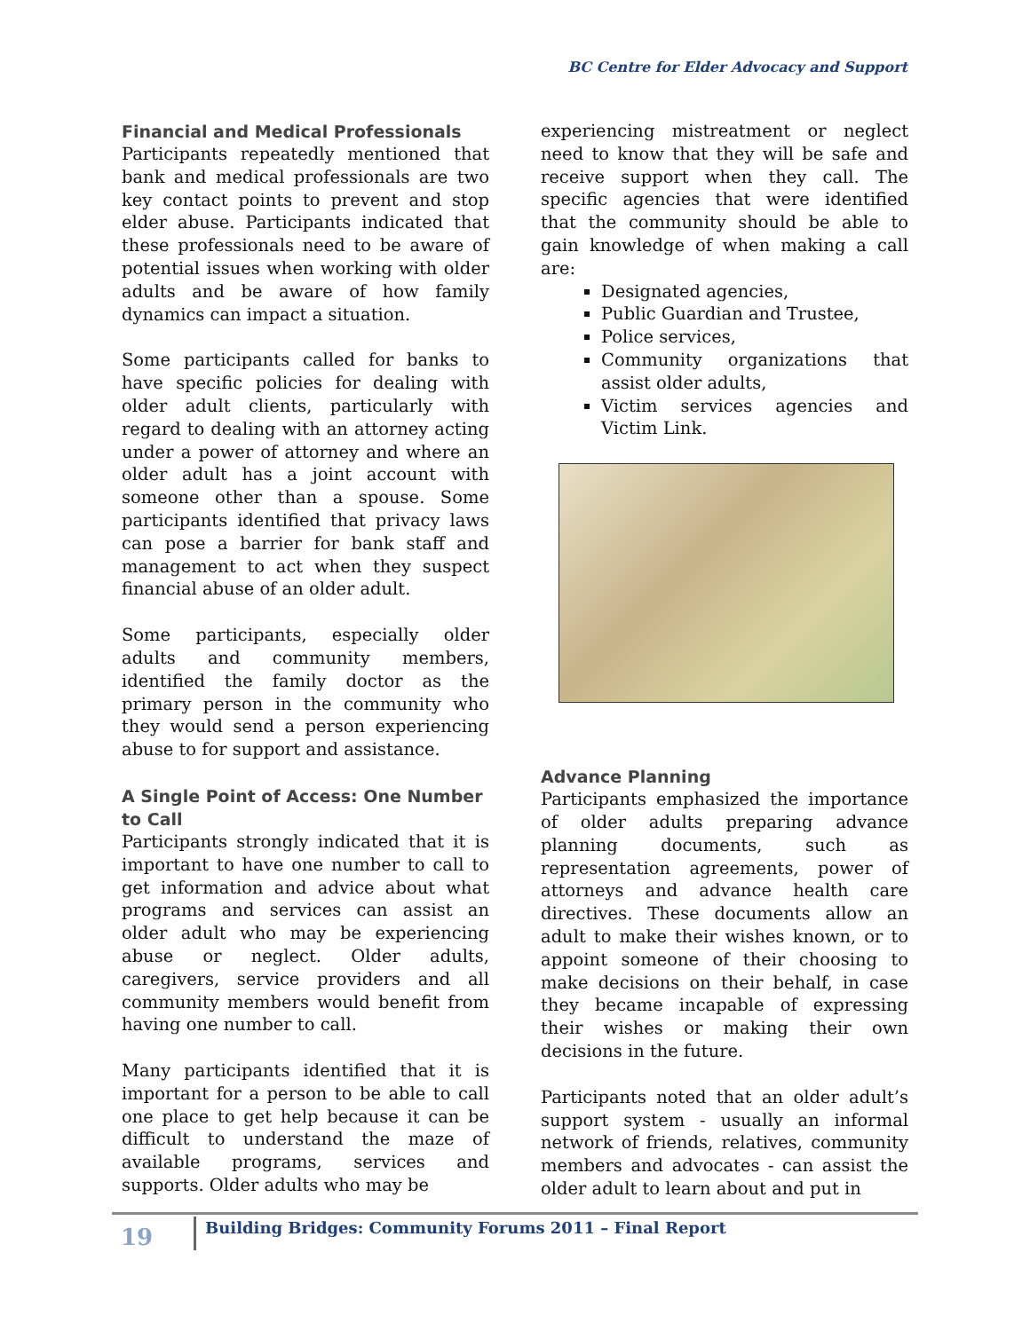BC Centre for Elder Advocacy and Support
Financial and Medical Professionals
Participants repeatedly mentioned that bank and medical professionals are two key contact points to prevent and stop elder abuse. Participants indicated that these professionals need to be aware of potential issues when working with older adults and be aware of how family dynamics can impact a situation.
Some participants called for banks to have specific policies for dealing with older adult clients, particularly with regard to dealing with an attorney acting under a power of attorney and where an older adult has a joint account with someone other than a spouse. Some participants identified that privacy laws can pose a barrier for bank staff and management to act when they suspect financial abuse of an older adult.
Some participants, especially older adults and community members, identified the family doctor as the primary person in the community who they would send a person experiencing abuse to for support and assistance.
A Single Point of Access: One Number to Call
Participants strongly indicated that it is important to have one number to call to get information and advice about what programs and services can assist an older adult who may be experiencing abuse or neglect. Older adults, caregivers, service providers and all community members would benefit from having one number to call.
Many participants identified that it is important for a person to be able to call one place to get help because it can be difficult to understand the maze of available programs, services and supports. Older adults who may be
experiencing mistreatment or neglect need to know that they will be safe and receive support when they call. The specific agencies that were identified that the community should be able to gain knowledge of when making a call are:
Designated agencies,
Public Guardian and Trustee,
Police services,
Community organizations that assist older adults,
Victim services agencies and Victim Link.
Advance Planning
Participants emphasized the importance of older adults preparing advance planning documents, such as representation agreements, power of attorneys and advance health care directives. These documents allow an adult to make their wishes known, or to appoint someone of their choosing to make decisions on their behalf, in case they became incapable of expressing their wishes or making their own decisions in the future.
Participants noted that an older adult’s support system - usually an informal network of friends, relatives, community members and advocates - can assist the older adult to learn about and put in
19
Building Bridges: Community Forums 2011 – Final Report